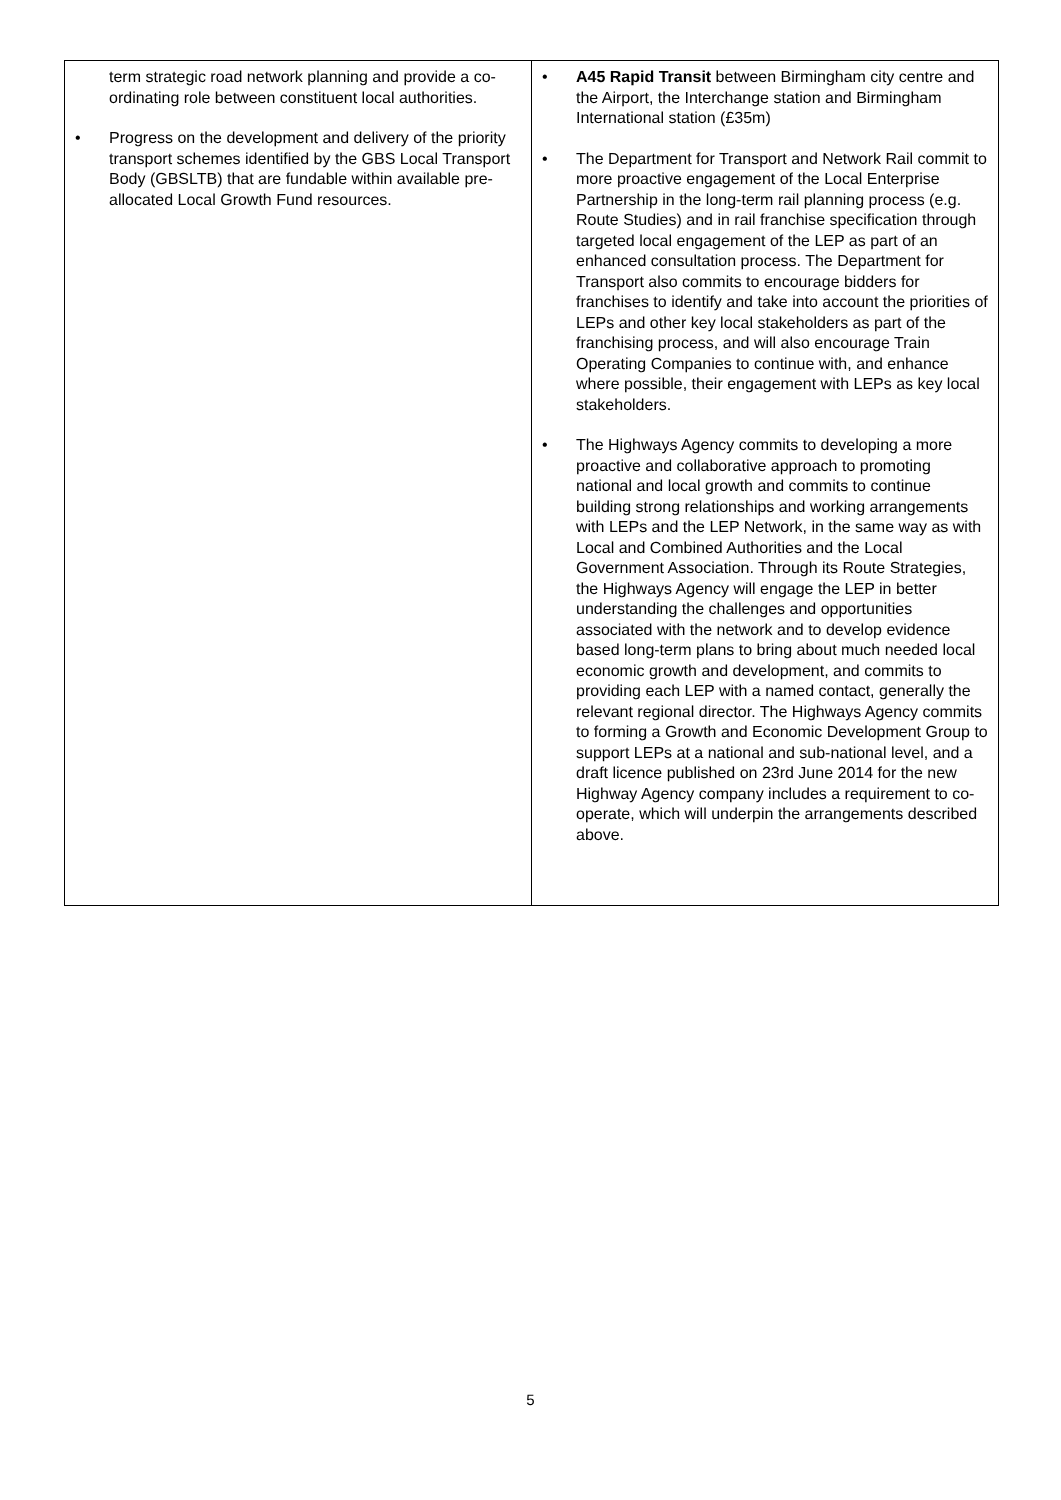| term strategic road network planning and provide a co-ordinating role between constituent local authorities. • Progress on the development and delivery of the priority transport schemes identified by the GBS Local Transport Body (GBSLTB) that are fundable within available pre-allocated Local Growth Fund resources. | • A45 Rapid Transit between Birmingham city centre and the Airport, the Interchange station and Birmingham International station (£35m) • The Department for Transport and Network Rail commit to more proactive engagement of the Local Enterprise Partnership in the long-term rail planning process (e.g. Route Studies) and in rail franchise specification through targeted local engagement of the LEP as part of an enhanced consultation process. The Department for Transport also commits to encourage bidders for franchises to identify and take into account the priorities of LEPs and other key local stakeholders as part of the franchising process, and will also encourage Train Operating Companies to continue with, and enhance where possible, their engagement with LEPs as key local stakeholders. • The Highways Agency commits to developing a more proactive and collaborative approach to promoting national and local growth and commits to continue building strong relationships and working arrangements with LEPs and the LEP Network, in the same way as with Local and Combined Authorities and the Local Government Association. Through its Route Strategies, the Highways Agency will engage the LEP in better understanding the challenges and opportunities associated with the network and to develop evidence based long-term plans to bring about much needed local economic growth and development, and commits to providing each LEP with a named contact, generally the relevant regional director. The Highways Agency commits to forming a Growth and Economic Development Group to support LEPs at a national and sub-national level, and a draft licence published on 23rd June 2014 for the new Highway Agency company includes a requirement to co-operate, which will underpin the arrangements described above. |
5